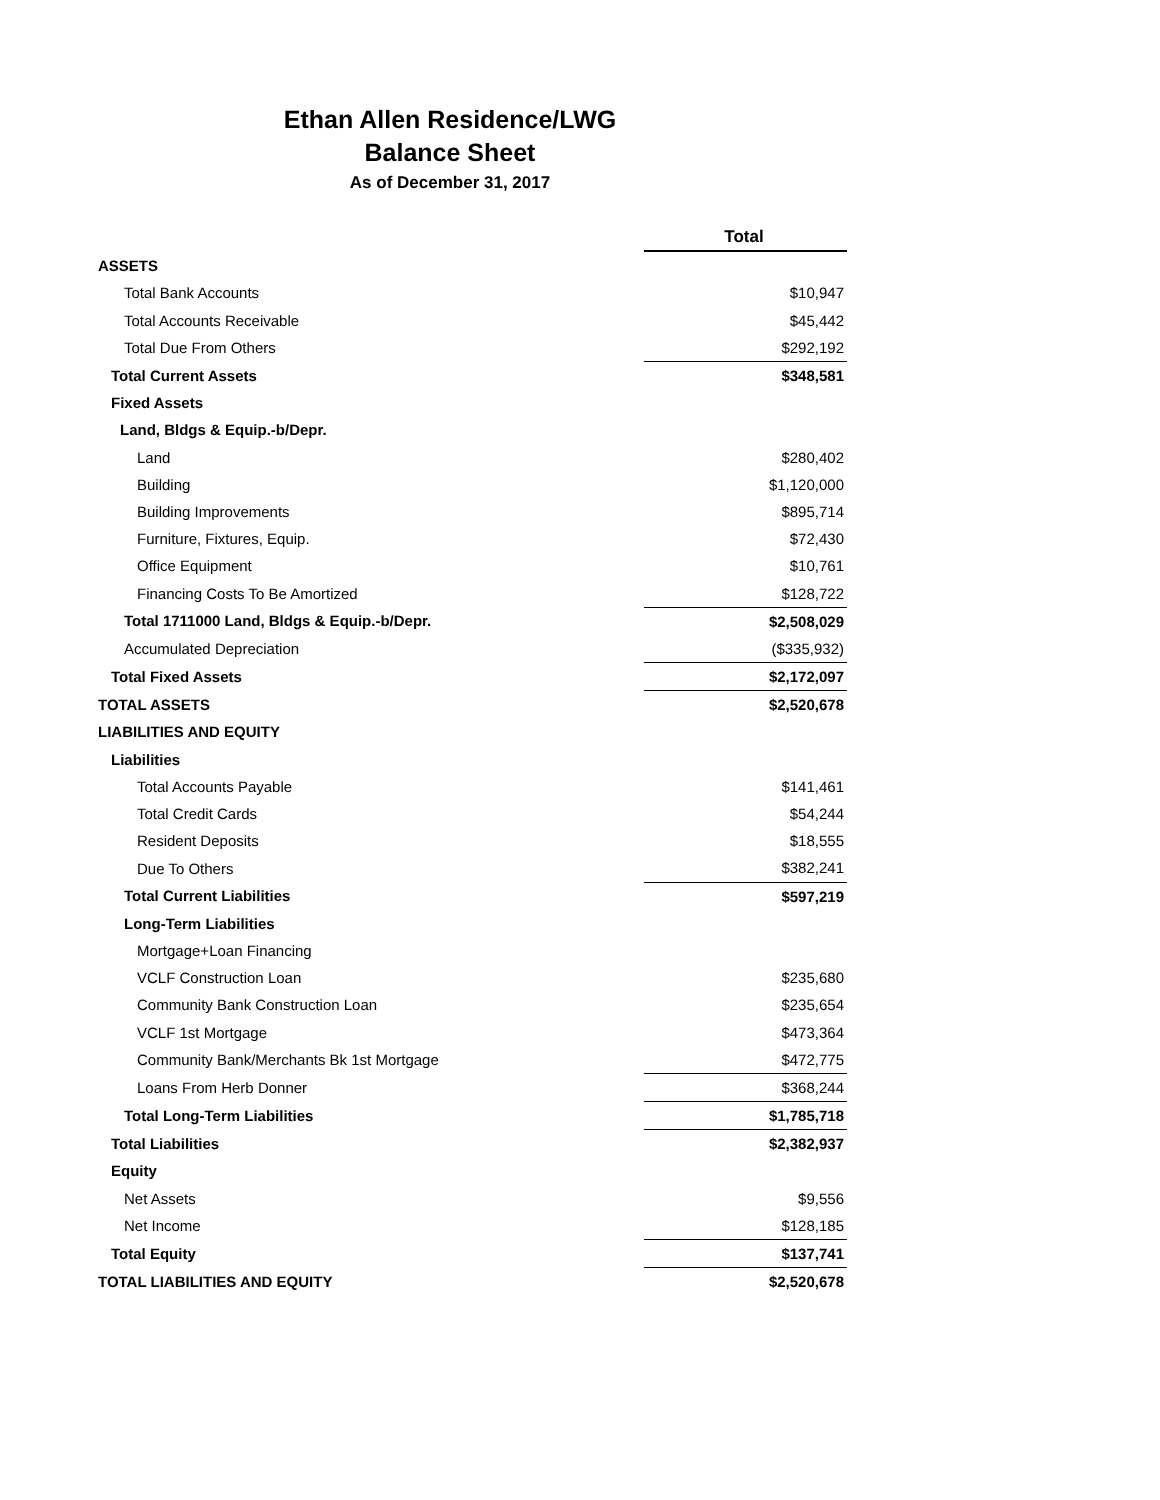Ethan Allen Residence/LWG
Balance Sheet
As of December 31, 2017
| | Total |
| ASSETS | |
| Total Bank Accounts | $10,947 |
| Total Accounts Receivable | $45,442 |
| Total Due From Others | $292,192 |
| Total Current Assets | $348,581 |
| Fixed Assets | |
| Land, Bldgs & Equip.-b/Depr. | |
| Land | $280,402 |
| Building | $1,120,000 |
| Building Improvements | $895,714 |
| Furniture, Fixtures, Equip. | $72,430 |
| Office Equipment | $10,761 |
| Financing Costs To Be Amortized | $128,722 |
| Total 1711000 Land, Bldgs & Equip.-b/Depr. | $2,508,029 |
| Accumulated Depreciation | ($335,932) |
| Total Fixed Assets | $2,172,097 |
| TOTAL ASSETS | $2,520,678 |
| LIABILITIES AND EQUITY | |
| Liabilities | |
| Total Accounts Payable | $141,461 |
| Total Credit Cards | $54,244 |
| Resident Deposits | $18,555 |
| Due To Others | $382,241 |
| Total Current Liabilities | $597,219 |
| Long-Term Liabilities | |
| Mortgage+Loan Financing | |
| VCLF Construction Loan | $235,680 |
| Community Bank Construction Loan | $235,654 |
| VCLF 1st Mortgage | $473,364 |
| Community Bank/Merchants Bk 1st Mortgage | $472,775 |
| Loans From Herb Donner | $368,244 |
| Total Long-Term Liabilities | $1,785,718 |
| Total Liabilities | $2,382,937 |
| Equity | |
| Net Assets | $9,556 |
| Net Income | $128,185 |
| Total Equity | $137,741 |
| TOTAL LIABILITIES AND EQUITY | $2,520,678 |